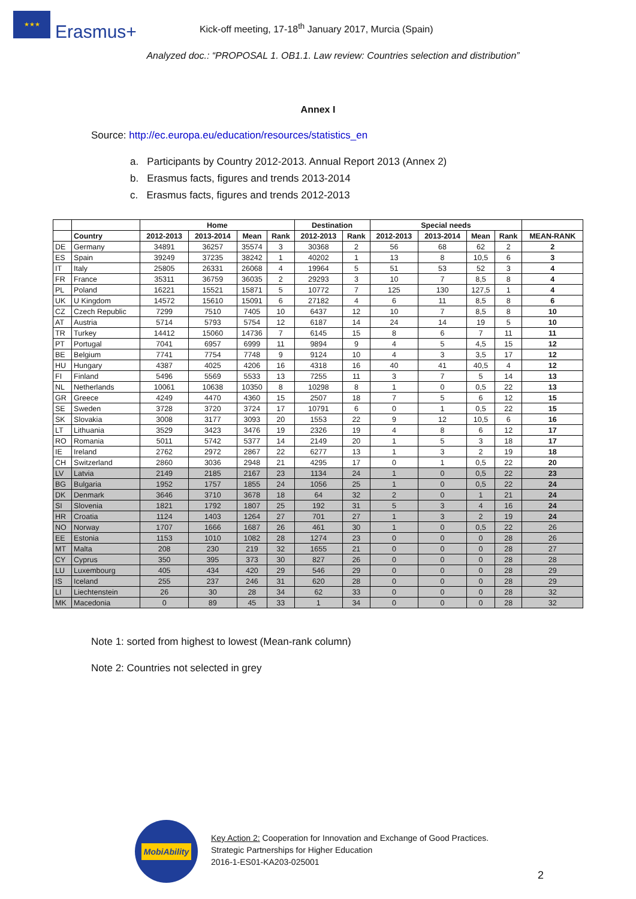★★★
Erasmus+
Kick-off meeting, 17-18<sup>th</sup> January 2017, Murcia (Spain)
Analyzed doc.: “PROPOSAL 1. OB1.1. Law review: Countries selection and distribution”
Annex I
Source: http://ec.europa.eu/education/resources/statistics_en
a. Participants by Country 2012-2013. Annual Report 2013 (Annex 2)
b. Erasmus facts, figures and trends 2013-2014
c. Erasmus facts, figures and trends 2012-2013
| | | Home | | | | Destination | | Special needs | | | | |
| --- | --- | --- | --- | --- | --- | --- | --- | --- | --- | --- | --- | --- |
| | Country | 2012-2013 | 2013-2014 | Mean | Rank | 2012-2013 | Rank | 2012-2013 | 2013-2014 | Mean | Rank | MEAN-RANK |
| DE | Germany | 34891 | 36257 | 35574 | 3 | 30368 | 2 | 56 | 68 | 62 | 2 | 2 |
| ES | Spain | 39249 | 37235 | 38242 | 1 | 40202 | 1 | 13 | 8 | 10,5 | 6 | 3 |
| IT | Italy | 25805 | 26331 | 26068 | 4 | 19964 | 5 | 51 | 53 | 52 | 3 | 4 |
| FR | France | 35311 | 36759 | 36035 | 2 | 29293 | 3 | 10 | 7 | 8,5 | 8 | 4 |
| PL | Poland | 16221 | 15521 | 15871 | 5 | 10772 | 7 | 125 | 130 | 127,5 | 1 | 4 |
| UK | U Kingdom | 14572 | 15610 | 15091 | 6 | 27182 | 4 | 6 | 11 | 8,5 | 8 | 6 |
| CZ | Czech Republic | 7299 | 7510 | 7405 | 10 | 6437 | 12 | 10 | 7 | 8,5 | 8 | 10 |
| AT | Austria | 5714 | 5793 | 5754 | 12 | 6187 | 14 | 24 | 14 | 19 | 5 | 10 |
| TR | Turkey | 14412 | 15060 | 14736 | 7 | 6145 | 15 | 8 | 6 | 7 | 11 | 11 |
| PT | Portugal | 7041 | 6957 | 6999 | 11 | 9894 | 9 | 4 | 5 | 4,5 | 15 | 12 |
| BE | Belgium | 7741 | 7754 | 7748 | 9 | 9124 | 10 | 4 | 3 | 3,5 | 17 | 12 |
| HU | Hungary | 4387 | 4025 | 4206 | 16 | 4318 | 16 | 40 | 41 | 40,5 | 4 | 12 |
| FI | Finland | 5496 | 5569 | 5533 | 13 | 7255 | 11 | 3 | 7 | 5 | 14 | 13 |
| NL | Netherlands | 10061 | 10638 | 10350 | 8 | 10298 | 8 | 1 | 0 | 0,5 | 22 | 13 |
| GR | Greece | 4249 | 4470 | 4360 | 15 | 2507 | 18 | 7 | 5 | 6 | 12 | 15 |
| SE | Sweden | 3728 | 3720 | 3724 | 17 | 10791 | 6 | 0 | 1 | 0,5 | 22 | 15 |
| SK | Slovakia | 3008 | 3177 | 3093 | 20 | 1553 | 22 | 9 | 12 | 10,5 | 6 | 16 |
| LT | Lithuania | 3529 | 3423 | 3476 | 19 | 2326 | 19 | 4 | 8 | 6 | 12 | 17 |
| RO | Romania | 5011 | 5742 | 5377 | 14 | 2149 | 20 | 1 | 5 | 3 | 18 | 17 |
| IE | Ireland | 2762 | 2972 | 2867 | 22 | 6277 | 13 | 1 | 3 | 2 | 19 | 18 |
| CH | Switzerland | 2860 | 3036 | 2948 | 21 | 4295 | 17 | 0 | 1 | 0,5 | 22 | 20 |
| LV | Latvia | 2149 | 2185 | 2167 | 23 | 1134 | 24 | 1 | 0 | 0,5 | 22 | 23 |
| BG | Bulgaria | 1952 | 1757 | 1855 | 24 | 1056 | 25 | 1 | 0 | 0,5 | 22 | 24 |
| DK | Denmark | 3646 | 3710 | 3678 | 18 | 64 | 32 | 2 | 0 | 1 | 21 | 24 |
| SI | Slovenia | 1821 | 1792 | 1807 | 25 | 192 | 31 | 5 | 3 | 4 | 16 | 24 |
| HR | Croatia | 1124 | 1403 | 1264 | 27 | 701 | 27 | 1 | 3 | 2 | 19 | 24 |
| NO | Norway | 1707 | 1666 | 1687 | 26 | 461 | 30 | 1 | 0 | 0,5 | 22 | 26 |
| EE | Estonia | 1153 | 1010 | 1082 | 28 | 1274 | 23 | 0 | 0 | 0 | 28 | 26 |
| MT | Malta | 208 | 230 | 219 | 32 | 1655 | 21 | 0 | 0 | 0 | 28 | 27 |
| CY | Cyprus | 350 | 395 | 373 | 30 | 827 | 26 | 0 | 0 | 0 | 28 | 28 |
| LU | Luxembourg | 405 | 434 | 420 | 29 | 546 | 29 | 0 | 0 | 0 | 28 | 29 |
| IS | Iceland | 255 | 237 | 246 | 31 | 620 | 28 | 0 | 0 | 0 | 28 | 29 |
| LI | Liechtenstein | 26 | 30 | 28 | 34 | 62 | 33 | 0 | 0 | 0 | 28 | 32 |
| MK | Macedonia | 0 | 89 | 45 | 33 | 1 | 34 | 0 | 0 | 0 | 28 | 32 |
Note 1: sorted from highest to lowest (Mean-rank column)
Note 2: Countries not selected in grey
MobiAbility
Key Action 2: Cooperation for Innovation and Exchange of Good Practices.
Strategic Partnerships for Higher Education
2016-1-ES01-KA203-025001
2